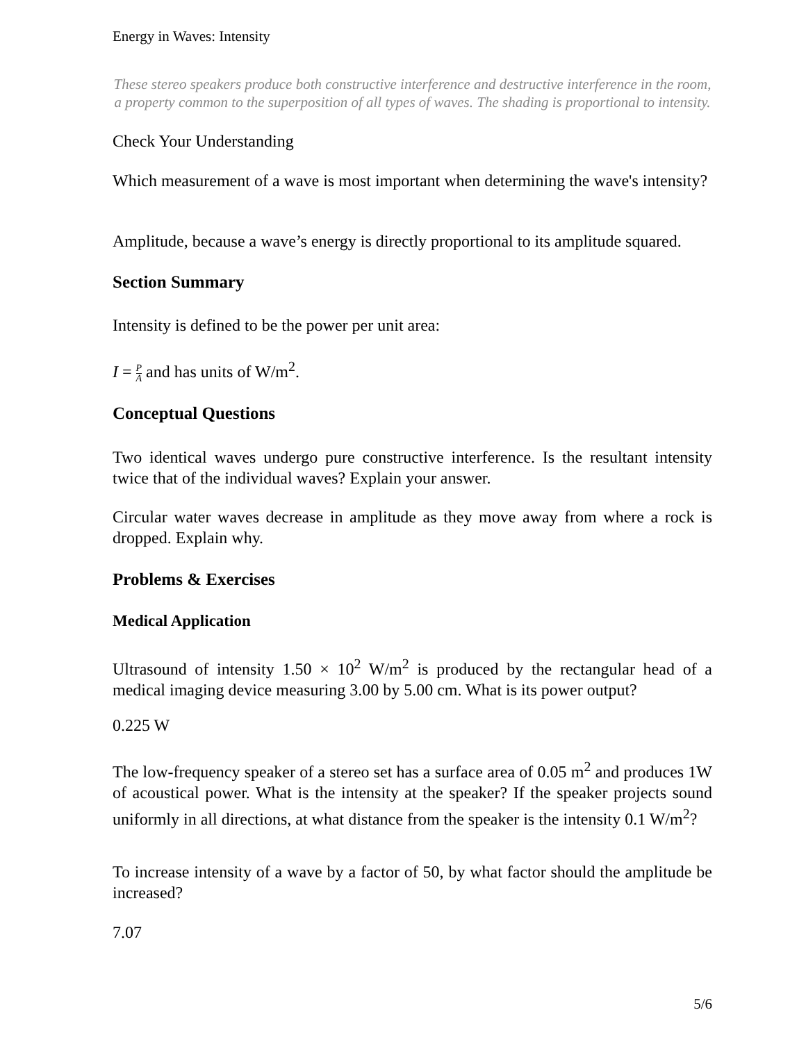Energy in Waves: Intensity
These stereo speakers produce both constructive interference and destructive interference in the room, a property common to the superposition of all types of waves. The shading is proportional to intensity.
Check Your Understanding
Which measurement of a wave is most important when determining the wave's intensity?
Amplitude, because a wave’s energy is directly proportional to its amplitude squared.
Section Summary
Intensity is defined to be the power per unit area:
I = P A and has units of W/m<sup>2</sup>.
Conceptual Questions
Two identical waves undergo pure constructive interference. Is the resultant intensity twice that of the individual waves? Explain your answer.
Circular water waves decrease in amplitude as they move away from where a rock is dropped. Explain why.
Problems & Exercises
Medical Application
Ultrasound of intensity 1.50 × 10<sup>2</sup> W/m<sup>2</sup> is produced by the rectangular head of a medical imaging device measuring 3.00 by 5.00 cm. What is its power output?
0.225 W
The low-frequency speaker of a stereo set has a surface area of 0.05 m<sup>2</sup> and produces 1W of acoustical power. What is the intensity at the speaker? If the speaker projects sound uniformly in all directions, at what distance from the speaker is the intensity 0.1 W/m<sup>2</sup>?
To increase intensity of a wave by a factor of 50, by what factor should the amplitude be increased?
7.07
5/6